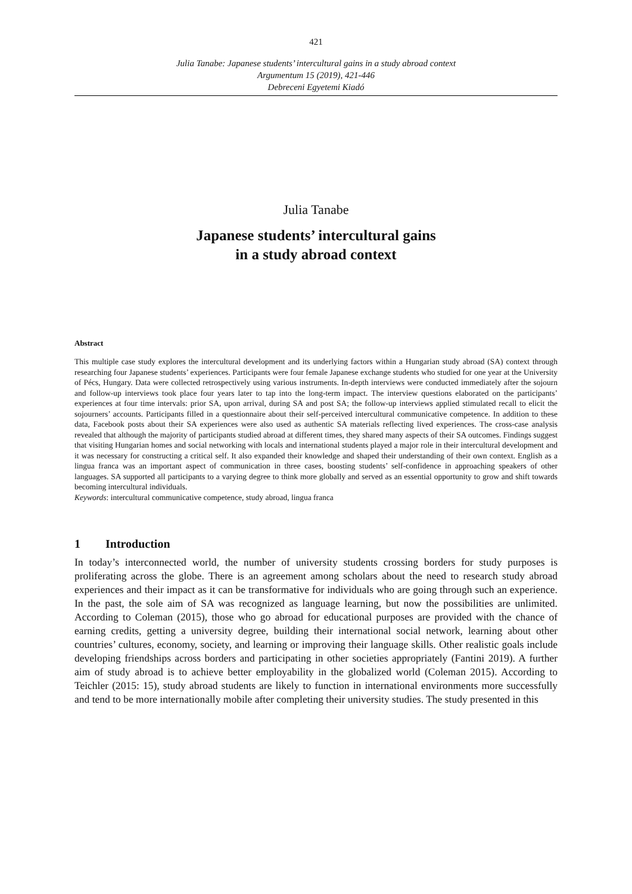421
Julia Tanabe: Japanese students’ intercultural gains in a study abroad context
Argumentum 15 (2019), 421-446
Debreceni Egyetemi Kiadó
Julia Tanabe
Japanese students’ intercultural gains
in a study abroad context
Abstract
This multiple case study explores the intercultural development and its underlying factors within a Hungarian study abroad (SA) context through researching four Japanese students’ experiences. Participants were four female Japanese exchange students who studied for one year at the University of Pécs, Hungary. Data were collected retrospectively using various instruments. In-depth interviews were conducted immediately after the sojourn and follow-up interviews took place four years later to tap into the long-term impact. The interview questions elaborated on the participants’ experiences at four time intervals: prior SA, upon arrival, during SA and post SA; the follow-up interviews applied stimulated recall to elicit the sojourners’ accounts. Participants filled in a questionnaire about their self-perceived intercultural communicative competence. In addition to these data, Facebook posts about their SA experiences were also used as authentic SA materials reflecting lived experiences. The cross-case analysis revealed that although the majority of participants studied abroad at different times, they shared many aspects of their SA outcomes. Findings suggest that visiting Hungarian homes and social networking with locals and international students played a major role in their intercultural development and it was necessary for constructing a critical self. It also expanded their knowledge and shaped their understanding of their own context. English as a lingua franca was an important aspect of communication in three cases, boosting students’ self-confidence in approaching speakers of other languages. SA supported all participants to a varying degree to think more globally and served as an essential opportunity to grow and shift towards becoming intercultural individuals.
Keywords: intercultural communicative competence, study abroad, lingua franca
1 Introduction
In today’s interconnected world, the number of university students crossing borders for study purposes is proliferating across the globe. There is an agreement among scholars about the need to research study abroad experiences and their impact as it can be transformative for individuals who are going through such an experience. In the past, the sole aim of SA was recognized as language learning, but now the possibilities are unlimited. According to Coleman (2015), those who go abroad for educational purposes are provided with the chance of earning credits, getting a university degree, building their international social network, learning about other countries’ cultures, economy, society, and learning or improving their language skills. Other realistic goals include developing friendships across borders and participating in other societies appropriately (Fantini 2019). A further aim of study abroad is to achieve better employability in the globalized world (Coleman 2015). According to Teichler (2015: 15), study abroad students are likely to function in international environments more successfully and tend to be more internationally mobile after completing their university studies. The study presented in this